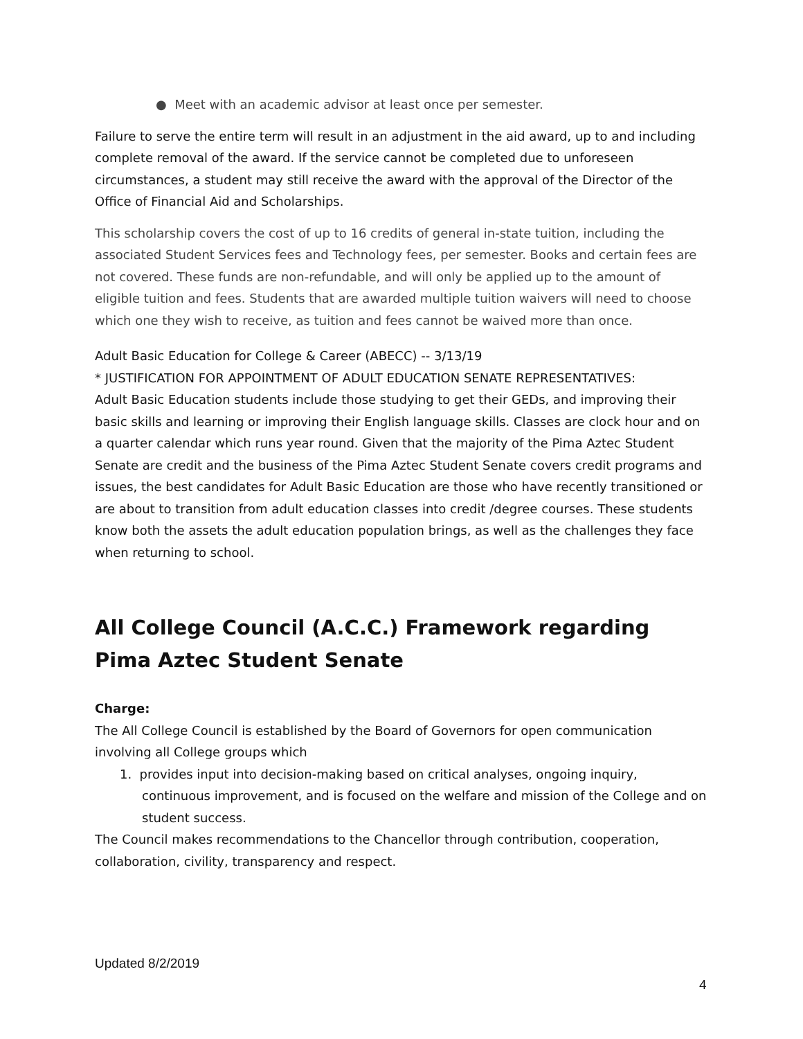● Meet with an academic advisor at least once per semester.
Failure to serve the entire term will result in an adjustment in the aid award, up to and including complete removal of the award. If the service cannot be completed due to unforeseen circumstances, a student may still receive the award with the approval of the Director of the Office of Financial Aid and Scholarships.
This scholarship covers the cost of up to 16 credits of general in-state tuition, including the associated Student Services fees and Technology fees, per semester. Books and certain fees are not covered. These funds are non-refundable, and will only be applied up to the amount of eligible tuition and fees. Students that are awarded multiple tuition waivers will need to choose which one they wish to receive, as tuition and fees cannot be waived more than once.
Adult Basic Education for College & Career (ABECC) -- 3/13/19
* JUSTIFICATION FOR APPOINTMENT OF ADULT EDUCATION SENATE REPRESENTATIVES:
Adult Basic Education students include those studying to get their GEDs, and improving their basic skills and learning or improving their English language skills. Classes are clock hour and on a quarter calendar which runs year round. Given that the majority of the Pima Aztec Student Senate are credit and the business of the Pima Aztec Student Senate covers credit programs and issues, the best candidates for Adult Basic Education are those who have recently transitioned or are about to transition from adult education classes into credit /degree courses. These students know both the assets the adult education population brings, as well as the challenges they face when returning to school.
All College Council (A.C.C.) Framework regarding
Pima Aztec Student Senate
Charge:
The All College Council is established by the Board of Governors for open communication involving all College groups which
1. provides input into decision-making based on critical analyses, ongoing inquiry, continuous improvement, and is focused on the welfare and mission of the College and on student success.
The Council makes recommendations to the Chancellor through contribution, cooperation, collaboration, civility, transparency and respect.
Updated 8/2/2019
4